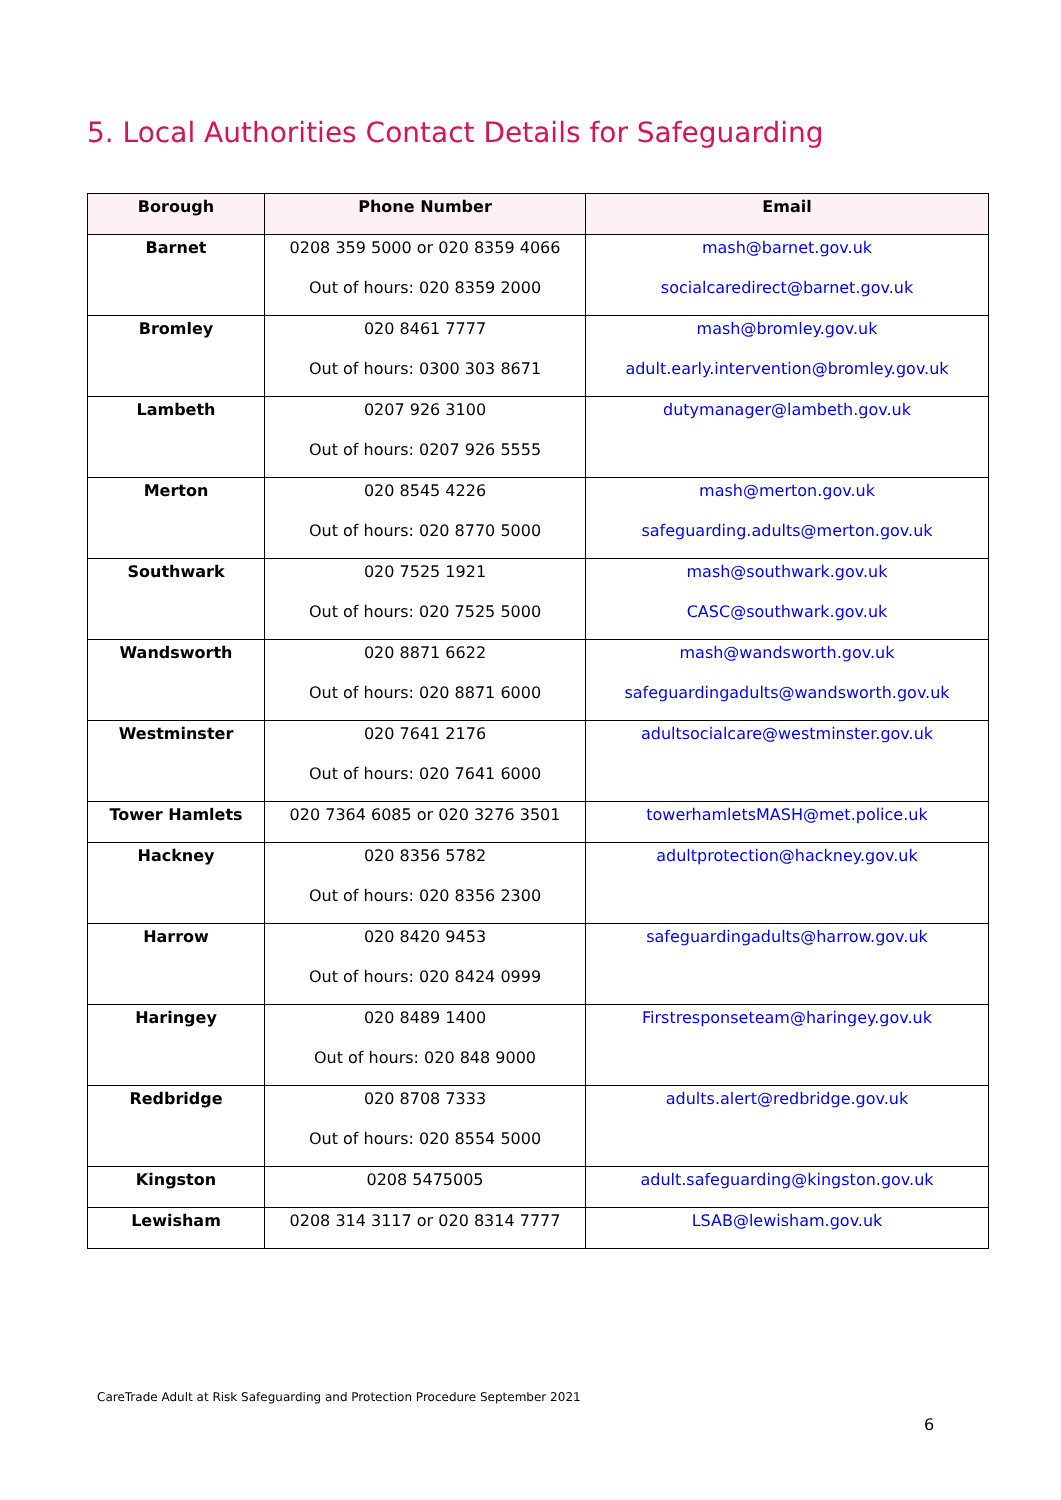5. Local Authorities Contact Details for Safeguarding
| Borough | Phone Number | Email |
| --- | --- | --- |
| Barnet | 0208 359 5000 or 020 8359 4066 Out of hours: 020 8359 2000 | mash@barnet.gov.uk socialcaredirect@barnet.gov.uk |
| Bromley | 020 8461 7777 Out of hours: 0300 303 8671 | mash@bromley.gov.uk adult.early.intervention@bromley.gov.uk |
| Lambeth | 0207 926 3100 Out of hours: 0207 926 5555 | dutymanager@lambeth.gov.uk |
| Merton | 020 8545 4226 Out of hours: 020 8770 5000 | mash@merton.gov.uk safeguarding.adults@merton.gov.uk |
| Southwark | 020 7525 1921 Out of hours: 020 7525 5000 | mash@southwark.gov.uk CASC@southwark.gov.uk |
| Wandsworth | 020 8871 6622 Out of hours: 020 8871 6000 | mash@wandsworth.gov.uk safeguardingadults@wandsworth.gov.uk |
| Westminster | 020 7641 2176 Out of hours: 020 7641 6000 | adultsocialcare@westminster.gov.uk |
| Tower Hamlets | 020 7364 6085 or 020 3276 3501 | towerhamletsMASH@met.police.uk |
| Hackney | 020 8356 5782 Out of hours: 020 8356 2300 | adultprotection@hackney.gov.uk |
| Harrow | 020 8420 9453 Out of hours: 020 8424 0999 | safeguardingadults@harrow.gov.uk |
| Haringey | 020 8489 1400 Out of hours: 020 848 9000 | Firstresponseteam@haringey.gov.uk |
| Redbridge | 020 8708 7333 Out of hours: 020 8554 5000 | adults.alert@redbridge.gov.uk |
| Kingston | 0208 5475005 | adult.safeguarding@kingston.gov.uk |
| Lewisham | 0208 314 3117 or 020 8314 7777 | LSAB@lewisham.gov.uk |
CareTrade Adult at Risk Safeguarding and Protection Procedure September 2021
6